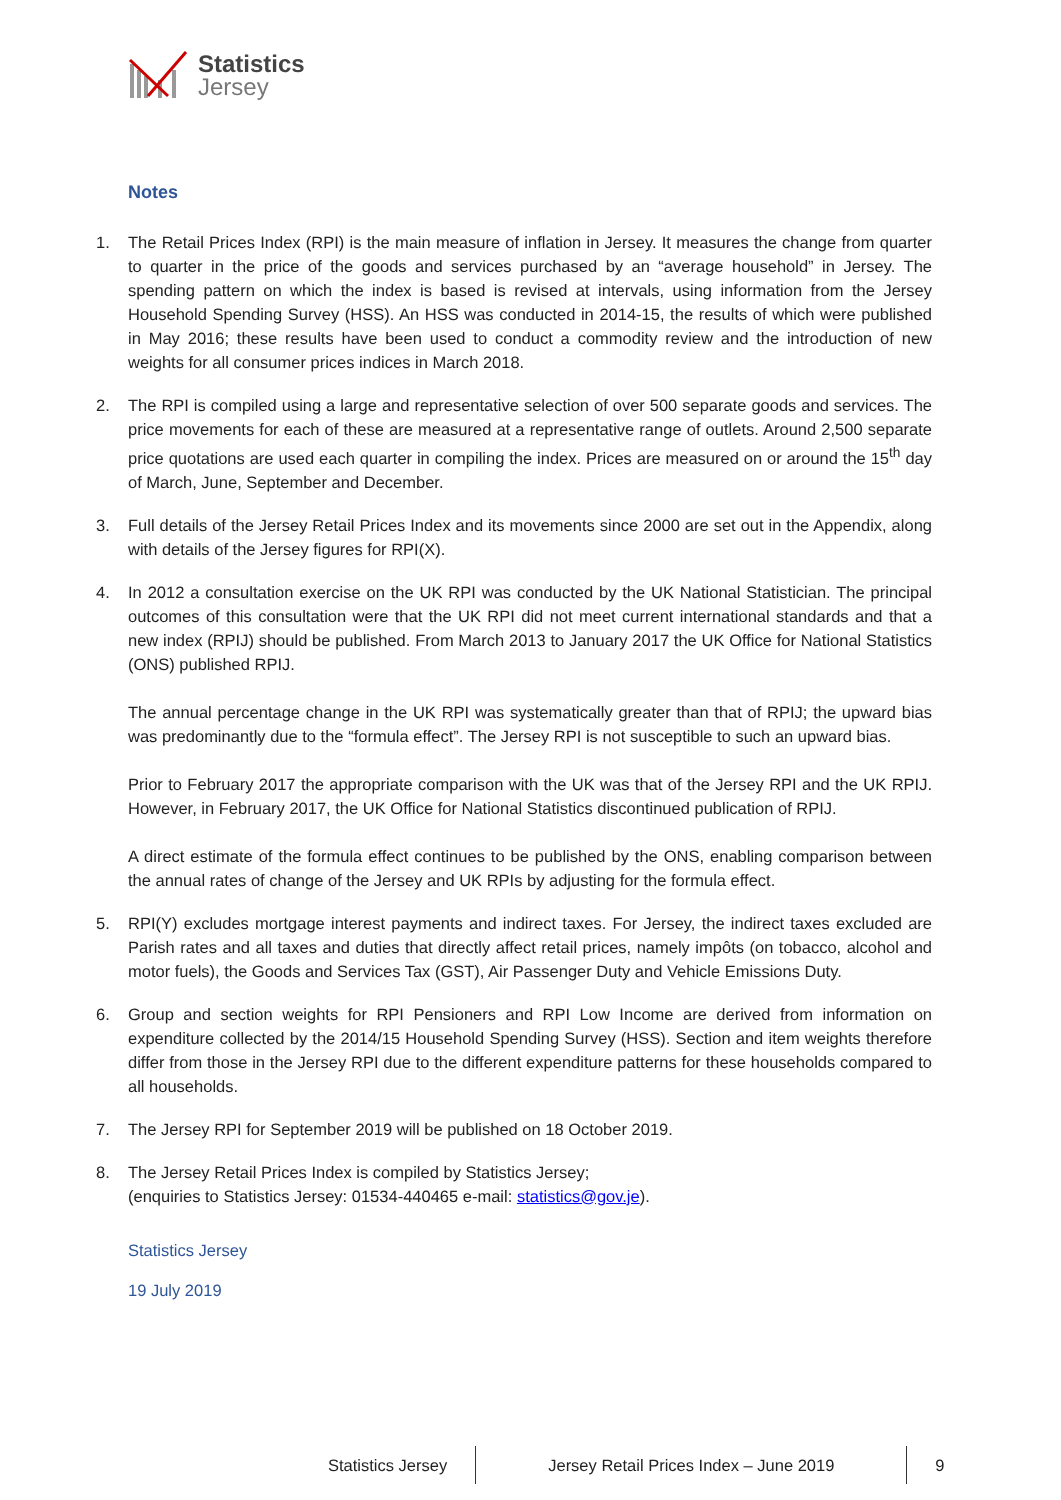Statistics
Jersey
Notes
1. The Retail Prices Index (RPI) is the main measure of inflation in Jersey. It measures the change from quarter to quarter in the price of the goods and services purchased by an “average household” in Jersey. The spending pattern on which the index is based is revised at intervals, using information from the Jersey Household Spending Survey (HSS). An HSS was conducted in 2014-15, the results of which were published in May 2016; these results have been used to conduct a commodity review and the introduction of new weights for all consumer prices indices in March 2018.
2. The RPI is compiled using a large and representative selection of over 500 separate goods and services. The price movements for each of these are measured at a representative range of outlets. Around 2,500 separate price quotations are used each quarter in compiling the index. Prices are measured on or around the 15<sup>th</sup> day of March, June, September and December.
3. Full details of the Jersey Retail Prices Index and its movements since 2000 are set out in the Appendix, along with details of the Jersey figures for RPI(X).
4. In 2012 a consultation exercise on the UK RPI was conducted by the UK National Statistician. The principal outcomes of this consultation were that the UK RPI did not meet current international standards and that a new index (RPIJ) should be published. From March 2013 to January 2017 the UK Office for National Statistics (ONS) published RPIJ.
The annual percentage change in the UK RPI was systematically greater than that of RPIJ; the upward bias was predominantly due to the “formula effect”. The Jersey RPI is not susceptible to such an upward bias.
Prior to February 2017 the appropriate comparison with the UK was that of the Jersey RPI and the UK RPIJ. However, in February 2017, the UK Office for National Statistics discontinued publication of RPIJ.
A direct estimate of the formula effect continues to be published by the ONS, enabling comparison between the annual rates of change of the Jersey and UK RPIs by adjusting for the formula effect.
5. RPI(Y) excludes mortgage interest payments and indirect taxes. For Jersey, the indirect taxes excluded are Parish rates and all taxes and duties that directly affect retail prices, namely impôts (on tobacco, alcohol and motor fuels), the Goods and Services Tax (GST), Air Passenger Duty and Vehicle Emissions Duty.
6. Group and section weights for RPI Pensioners and RPI Low Income are derived from information on expenditure collected by the 2014/15 Household Spending Survey (HSS). Section and item weights therefore differ from those in the Jersey RPI due to the different expenditure patterns for these households compared to all households.
7. The Jersey RPI for September 2019 will be published on 18 October 2019.
8. The Jersey Retail Prices Index is compiled by Statistics Jersey;
(enquiries to Statistics Jersey: 01534-440465 e-mail: statistics@gov.je).
Statistics Jersey
19 July 2019
Statistics Jersey Jersey Retail Prices Index – June 2019
9